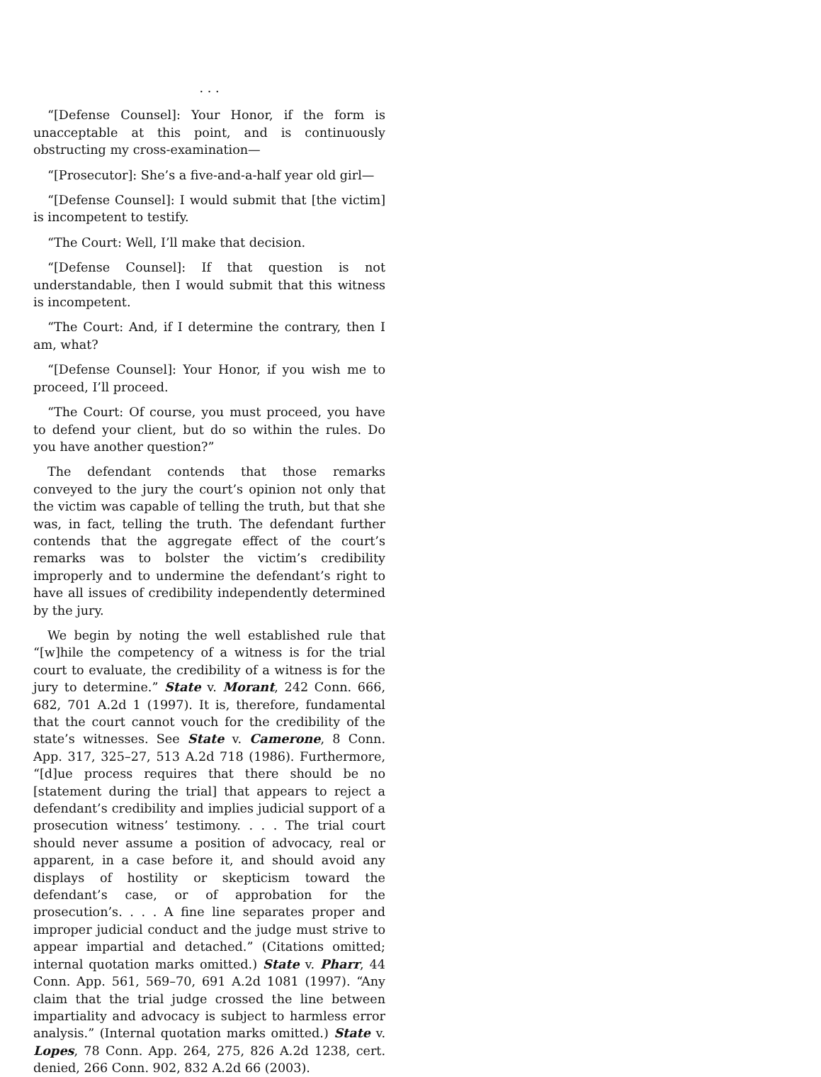. . .
“[Defense Counsel]: Your Honor, if the form is unacceptable at this point, and is continuously obstructing my cross-examination—
“[Prosecutor]: She’s a five-and-a-half year old girl—
“[Defense Counsel]: I would submit that [the victim] is incompetent to testify.
“The Court: Well, I’ll make that decision.
“[Defense Counsel]: If that question is not understandable, then I would submit that this witness is incompetent.
“The Court: And, if I determine the contrary, then I am, what?
“[Defense Counsel]: Your Honor, if you wish me to proceed, I’ll proceed.
“The Court: Of course, you must proceed, you have to defend your client, but do so within the rules. Do you have another question?”
The defendant contends that those remarks conveyed to the jury the court’s opinion not only that the victim was capable of telling the truth, but that she was, in fact, telling the truth. The defendant further contends that the aggregate effect of the court’s remarks was to bolster the victim’s credibility improperly and to undermine the defendant’s right to have all issues of credibility independently determined by the jury.
We begin by noting the well established rule that “[w]hile the competency of a witness is for the trial court to evaluate, the credibility of a witness is for the jury to determine.” State v. Morant, 242 Conn. 666, 682, 701 A.2d 1 (1997). It is, therefore, fundamental that the court cannot vouch for the credibility of the state’s witnesses. See State v. Camerone, 8 Conn. App. 317, 325–27, 513 A.2d 718 (1986). Furthermore, “[d]ue process requires that there should be no [statement during the trial] that appears to reject a defendant’s credibility and implies judicial support of a prosecution witness’ testimony. . . . The trial court should never assume a position of advocacy, real or apparent, in a case before it, and should avoid any displays of hostility or skepticism toward the defendant’s case, or of approbation for the prosecution’s. . . . A fine line separates proper and improper judicial conduct and the judge must strive to appear impartial and detached.” (Citations omitted; internal quotation marks omitted.) State v. Pharr, 44 Conn. App. 561, 569–70, 691 A.2d 1081 (1997). “Any claim that the trial judge crossed the line between impartiality and advocacy is subject to harmless error analysis.” (Internal quotation marks omitted.) State v. Lopes, 78 Conn. App. 264, 275, 826 A.2d 1238, cert. denied, 266 Conn. 902, 832 A.2d 66 (2003).